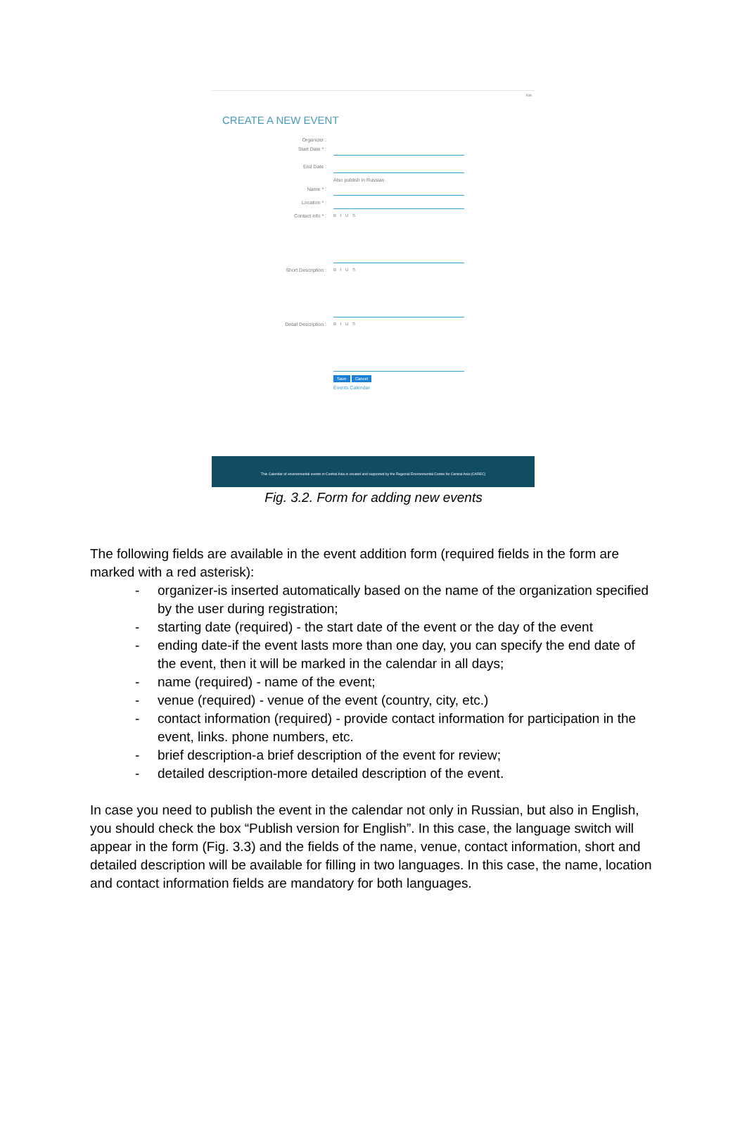rus
CREATE A NEW EVENT
Organizer :
Start Date * :
End Date :
Also publish in Russian
Name * :
Location * :
Contact info * :
B I U S
Short Description :
B I U S
Detail Description :
B I U S
Save Cancel
Events Calendar
This Calendar of environmental events in Central Asia is created and supported by the Regional Environmental Centre for Central Asia (CAREC)
Fig. 3.2. Form for adding new events
The following fields are available in the event addition form (required fields in the form are marked with a red asterisk):
- organizer-is inserted automatically based on the name of the organization specified by the user during registration;
- starting date (required) - the start date of the event or the day of the event
- ending date-if the event lasts more than one day, you can specify the end date of the event, then it will be marked in the calendar in all days;
- name (required) - name of the event;
- venue (required) - venue of the event (country, city, etc.)
- contact information (required) - provide contact information for participation in the event, links. phone numbers, etc.
- brief description-a brief description of the event for review;
- detailed description-more detailed description of the event.
In case you need to publish the event in the calendar not only in Russian, but also in English, you should check the box “Publish version for English”. In this case, the language switch will appear in the form (Fig. 3.3) and the fields of the name, venue, contact information, short and detailed description will be available for filling in two languages. In this case, the name, location and contact information fields are mandatory for both languages.